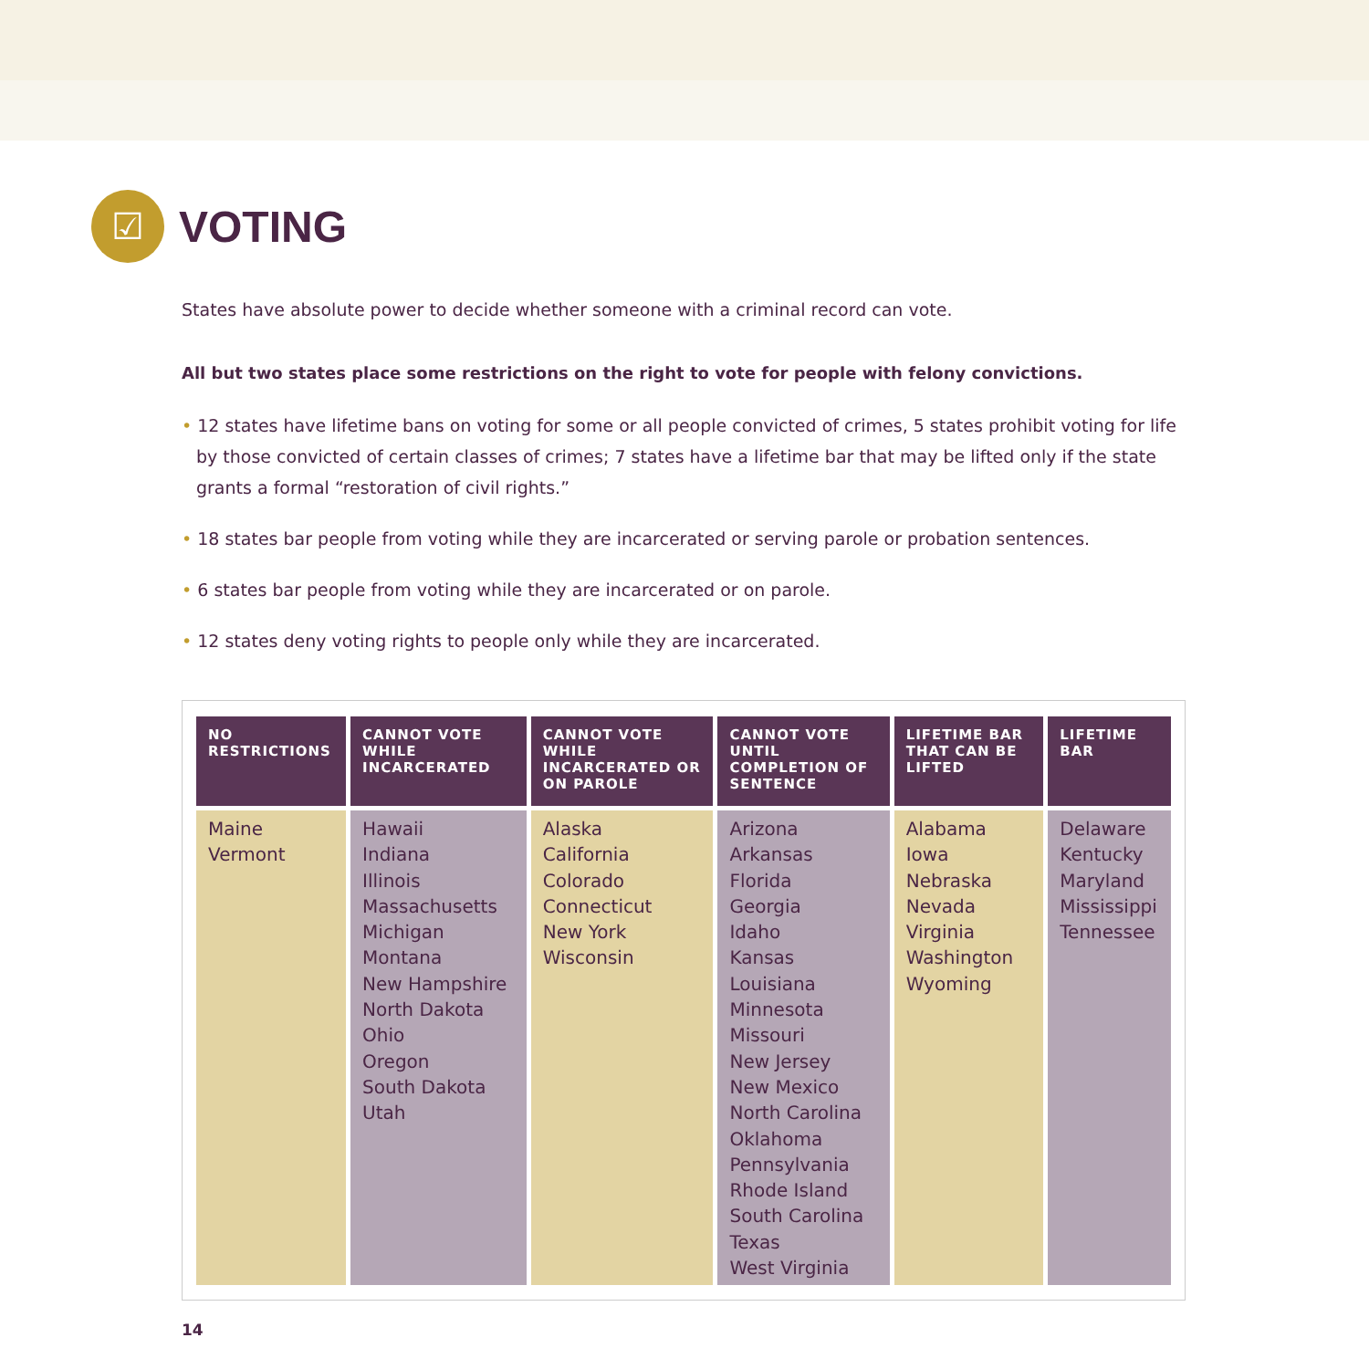☑
VOTING
States have absolute power to decide whether someone with a criminal record can vote.
All but two states place some restrictions on the right to vote for people with felony convictions.
• 12 states have lifetime bans on voting for some or all people convicted of crimes, 5 states prohibit voting for life by those convicted of certain classes of crimes; 7 states have a lifetime bar that may be lifted only if the state grants a formal “restoration of civil rights.”
• 18 states bar people from voting while they are incarcerated or serving parole or probation sentences.
• 6 states bar people from voting while they are incarcerated or on parole.
• 12 states deny voting rights to people only while they are incarcerated.
| NO RESTRICTIONS | CANNOT VOTE WHILE INCARCERATED | CANNOT VOTE WHILE INCARCERATED OR ON PAROLE | CANNOT VOTE UNTIL COMPLETION OF SENTENCE | LIFETIME BAR THAT CAN BE LIFTED | LIFETIME BAR |
| --- | --- | --- | --- | --- | --- |
| Maine Vermont | Hawaii Indiana Illinois Massachusetts Michigan Montana New Hampshire North Dakota Ohio Oregon South Dakota Utah | Alaska California Colorado Connecticut New York Wisconsin | Arizona Arkansas Florida Georgia Idaho Kansas Louisiana Minnesota Missouri New Jersey New Mexico North Carolina Oklahoma Pennsylvania Rhode Island South Carolina Texas West Virginia | Alabama Iowa Nebraska Nevada Virginia Washington Wyoming | Delaware Kentucky Maryland Mississippi Tennessee |
14